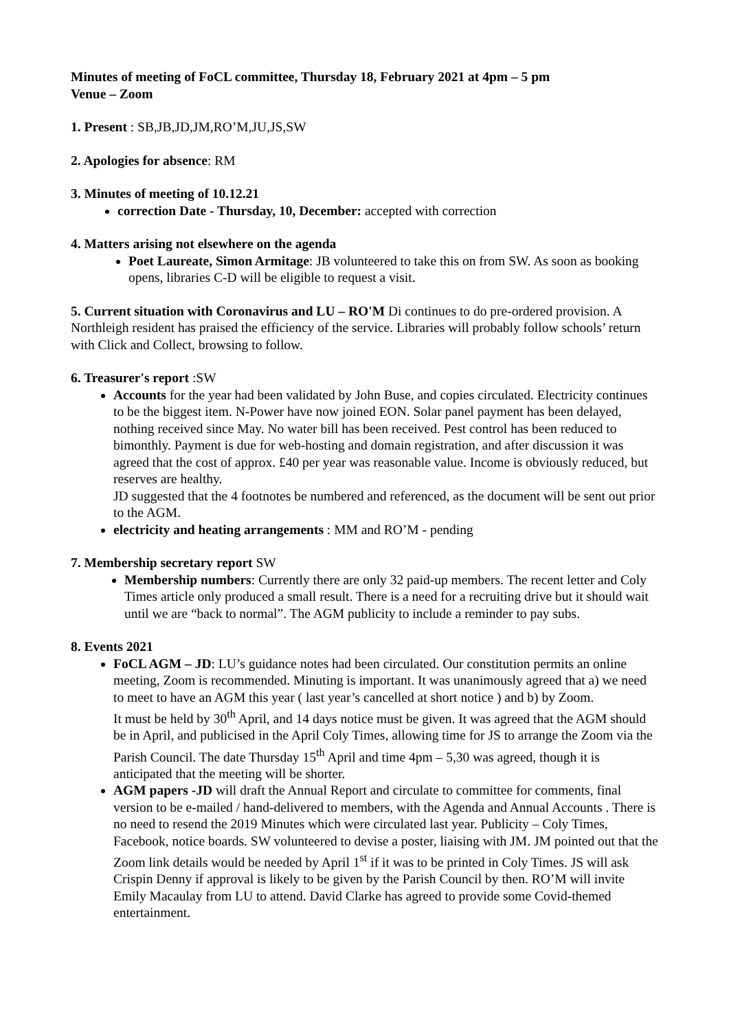Minutes of meeting of FoCL committee, Thursday 18, February 2021 at 4pm – 5 pm
Venue – Zoom
1. Present : SB,JB,JD,JM,RO’M,JU,JS,SW
2. Apologies for absence: RM
3. Minutes of meeting of 10.12.21
correction Date - Thursday, 10, December: accepted with correction
4. Matters arising not elsewhere on the agenda
Poet Laureate, Simon Armitage: JB volunteered to take this on from SW. As soon as booking opens, libraries C-D will be eligible to request a visit.
5. Current situation with Coronavirus and LU – RO'M Di continues to do pre-ordered provision. A Northleigh resident has praised the efficiency of the service. Libraries will probably follow schools’ return with Click and Collect, browsing to follow.
6. Treasurer's report :SW
Accounts for the year had been validated by John Buse, and copies circulated. Electricity continues to be the biggest item. N-Power have now joined EON. Solar panel payment has been delayed, nothing received since May. No water bill has been received. Pest control has been reduced to bimonthly. Payment is due for web-hosting and domain registration, and after discussion it was agreed that the cost of approx. £40 per year was reasonable value. Income is obviously reduced, but reserves are healthy.
JD suggested that the 4 footnotes be numbered and referenced, as the document will be sent out prior to the AGM.
electricity and heating arrangements : MM and RO’M - pending
7. Membership secretary report SW
Membership numbers: Currently there are only 32 paid-up members. The recent letter and Coly Times article only produced a small result. There is a need for a recruiting drive but it should wait until we are “back to normal”. The AGM publicity to include a reminder to pay subs.
8. Events 2021
FoCL AGM – JD: LU’s guidance notes had been circulated. Our constitution permits an online meeting, Zoom is recommended. Minuting is important. It was unanimously agreed that a) we need to meet to have an AGM this year ( last year’s cancelled at short notice ) and b) by Zoom.
It must be held by 30<sup>th</sup> April, and 14 days notice must be given. It was agreed that the AGM should be in April, and publicised in the April Coly Times, allowing time for JS to arrange the Zoom via the Parish Council. The date Thursday 15<sup>th</sup> April and time 4pm – 5,30 was agreed, though it is anticipated that the meeting will be shorter.
AGM papers -JD will draft the Annual Report and circulate to committee for comments, final version to be e-mailed / hand-delivered to members, with the Agenda and Annual Accounts . There is no need to resend the 2019 Minutes which were circulated last year. Publicity – Coly Times, Facebook, notice boards. SW volunteered to devise a poster, liaising with JM. JM pointed out that the Zoom link details would be needed by April 1<sup>st</sup> if it was to be printed in Coly Times. JS will ask Crispin Denny if approval is likely to be given by the Parish Council by then. RO’M will invite Emily Macaulay from LU to attend. David Clarke has agreed to provide some Covid-themed entertainment.